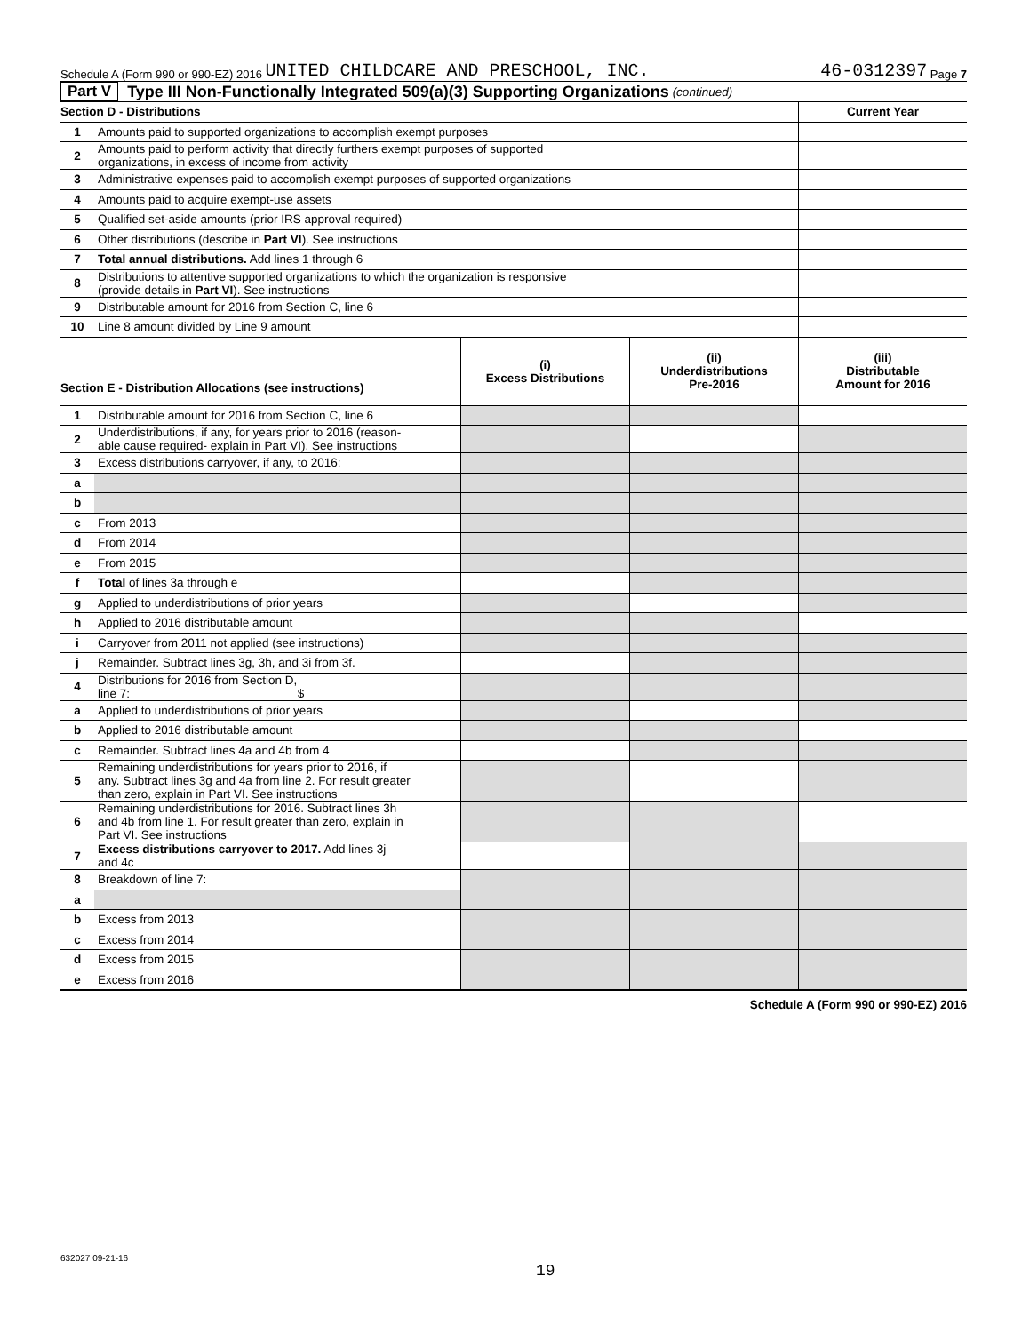Schedule A (Form 990 or 990-EZ) 2016 UNITED CHILDCARE AND PRESCHOOL, INC. 46-0312397 Page 7
Part V Type III Non-Functionally Integrated 509(a)(3) Supporting Organizations (continued)
| Section D - Distributions | | Current Year |
| --- | --- | --- |
| 1 | Amounts paid to supported organizations to accomplish exempt purposes | |
| 2 | Amounts paid to perform activity that directly furthers exempt purposes of supported organizations, in excess of income from activity | |
| 3 | Administrative expenses paid to accomplish exempt purposes of supported organizations | |
| 4 | Amounts paid to acquire exempt-use assets | |
| 5 | Qualified set-aside amounts (prior IRS approval required) | |
| 6 | Other distributions (describe in Part VI ). See instructions | |
| 7 | Total annual distributions. Add lines 1 through 6 | |
| 8 | Distributions to attentive supported organizations to which the organization is responsive (provide details in Part VI ). See instructions | |
| 9 | Distributable amount for 2016 from Section C, line 6 | |
| 10 | Line 8 amount divided by Line 9 amount | |
| Section E - Distribution Allocations (see instructions) | | (i) Excess Distributions | (ii) Underdistributions Pre-2016 | (iii) Distributable Amount for 2016 |
| --- | --- | --- | --- | --- |
| 1 | Distributable amount for 2016 from Section C, line 6 | | | |
| 2 | Underdistributions, if any, for years prior to 2016 (reason- able cause required- explain in Part VI). See instructions | | | |
| 3 | Excess distributions carryover, if any, to 2016: | | | |
| a | | | | |
| b | | | | |
| c | From 2013 | | | |
| d | From 2014 | | | |
| e | From 2015 | | | |
| f | Total of lines 3a through e | | | |
| g | Applied to underdistributions of prior years | | | |
| h | Applied to 2016 distributable amount | | | |
| i | Carryover from 2011 not applied (see instructions) | | | |
| j | Remainder. Subtract lines 3g, 3h, and 3i from 3f. | | | |
| 4 | Distributions for 2016 from Section D, line 7: $ | | | |
| a | Applied to underdistributions of prior years | | | |
| b | Applied to 2016 distributable amount | | | |
| c | Remainder. Subtract lines 4a and 4b from 4 | | | |
| 5 | Remaining underdistributions for years prior to 2016, if any. Subtract lines 3g and 4a from line 2. For result greater than zero, explain in Part VI. See instructions | | | |
| 6 | Remaining underdistributions for 2016. Subtract lines 3h and 4b from line 1. For result greater than zero, explain in Part VI. See instructions | | | |
| 7 | Excess distributions carryover to 2017. Add lines 3j and 4c | | | |
| 8 | Breakdown of line 7: | | | |
| a | | | | |
| b | Excess from 2013 | | | |
| c | Excess from 2014 | | | |
| d | Excess from 2015 | | | |
| e | Excess from 2016 | | | |
Schedule A (Form 990 or 990-EZ) 2016
632027 09-21-16
19